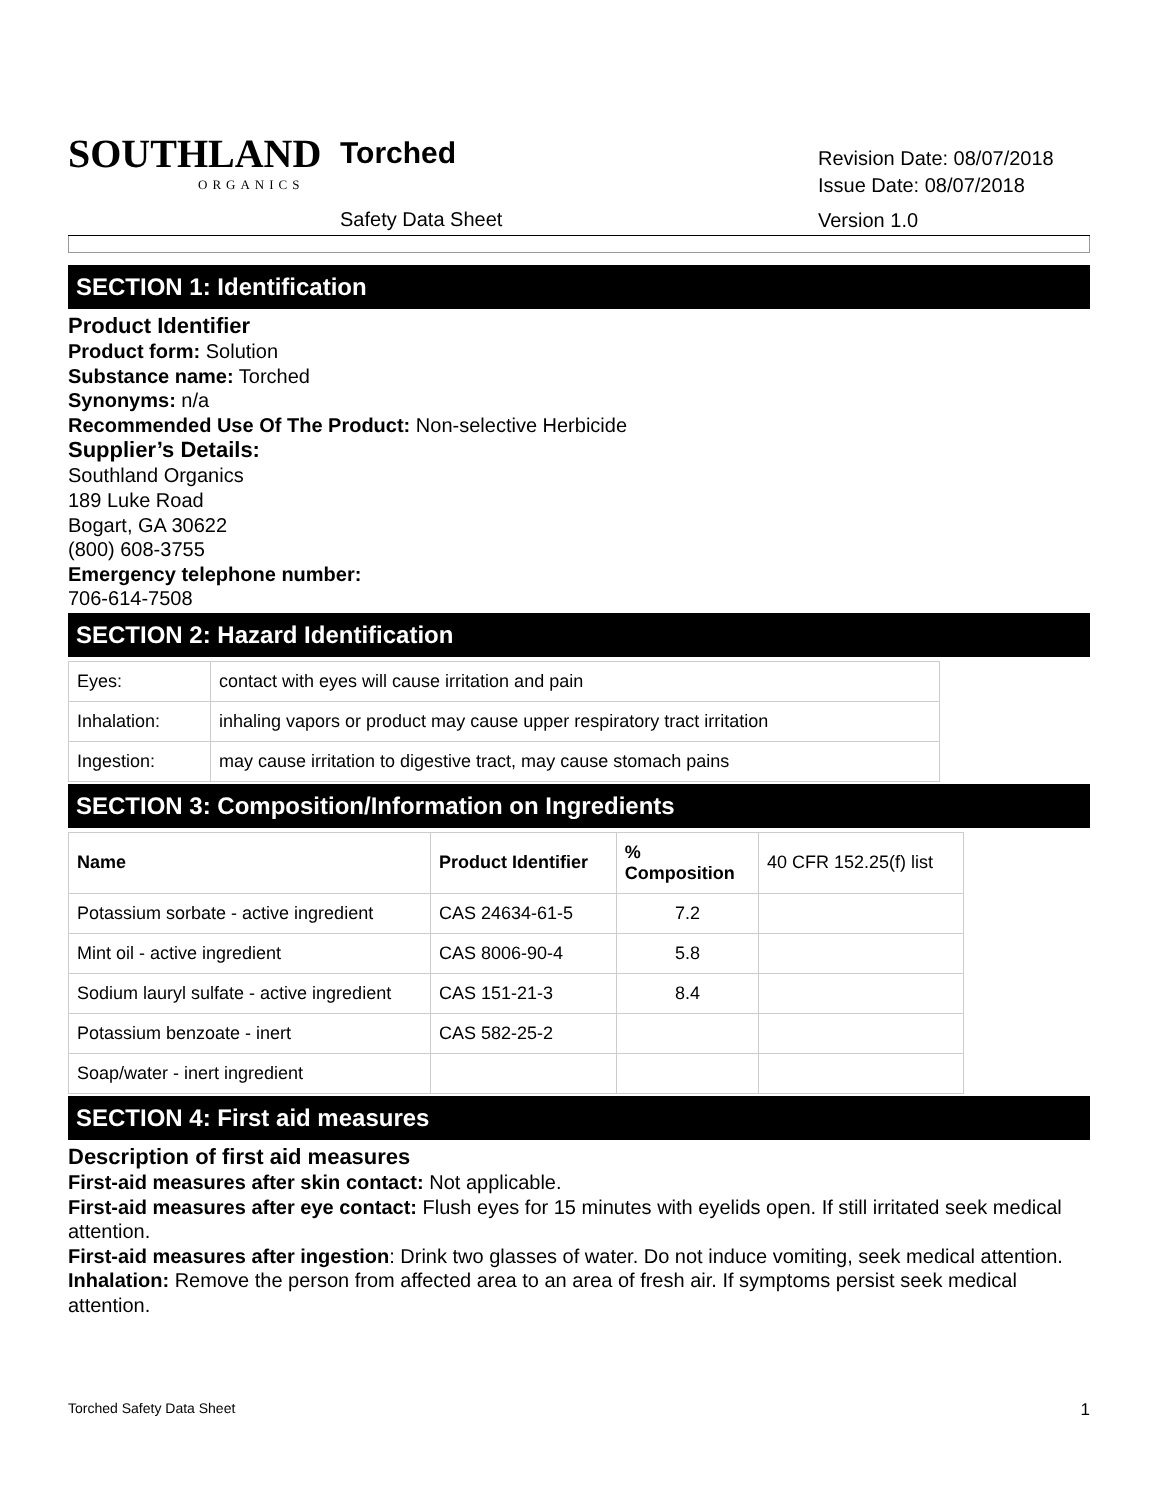SOUTHLAND
ORGANICS
Torched
Safety Data Sheet
Revision Date: 08/07/2018
Issue Date: 08/07/2018
Version 1.0
SECTION 1: Identification
Product Identifier
Product form: Solution
Substance name: Torched
Synonyms: n/a
Recommended Use Of The Product: Non-selective Herbicide
Supplier’s Details:
Southland Organics
189 Luke Road
Bogart, GA 30622
(800) 608-3755
Emergency telephone number:
706-614-7508
SECTION 2: Hazard Identification
| Eyes: | contact with eyes will cause irritation and pain |
| Inhalation: | inhaling vapors or product may cause upper respiratory tract irritation |
| Ingestion: | may cause irritation to digestive tract, may cause stomach pains |
SECTION 3: Composition/Information on Ingredients
| Name | Product Identifier | % Composition | 40 CFR 152.25(f) list |
| --- | --- | --- | --- |
| Potassium sorbate - active ingredient | CAS 24634-61-5 | 7.2 | |
| Mint oil - active ingredient | CAS 8006-90-4 | 5.8 | |
| Sodium lauryl sulfate - active ingredient | CAS 151-21-3 | 8.4 | |
| Potassium benzoate - inert | CAS 582-25-2 | | |
| Soap/water - inert ingredient | | | |
SECTION 4: First aid measures
Description of first aid measures
First-aid measures after skin contact: Not applicable.
First-aid measures after eye contact: Flush eyes for 15 minutes with eyelids open. If still irritated seek medical attention.
First-aid measures after ingestion: Drink two glasses of water. Do not induce vomiting, seek medical attention.
Inhalation: Remove the person from affected area to an area of fresh air. If symptoms persist seek medical attention.
Torched Safety Data Sheet 1